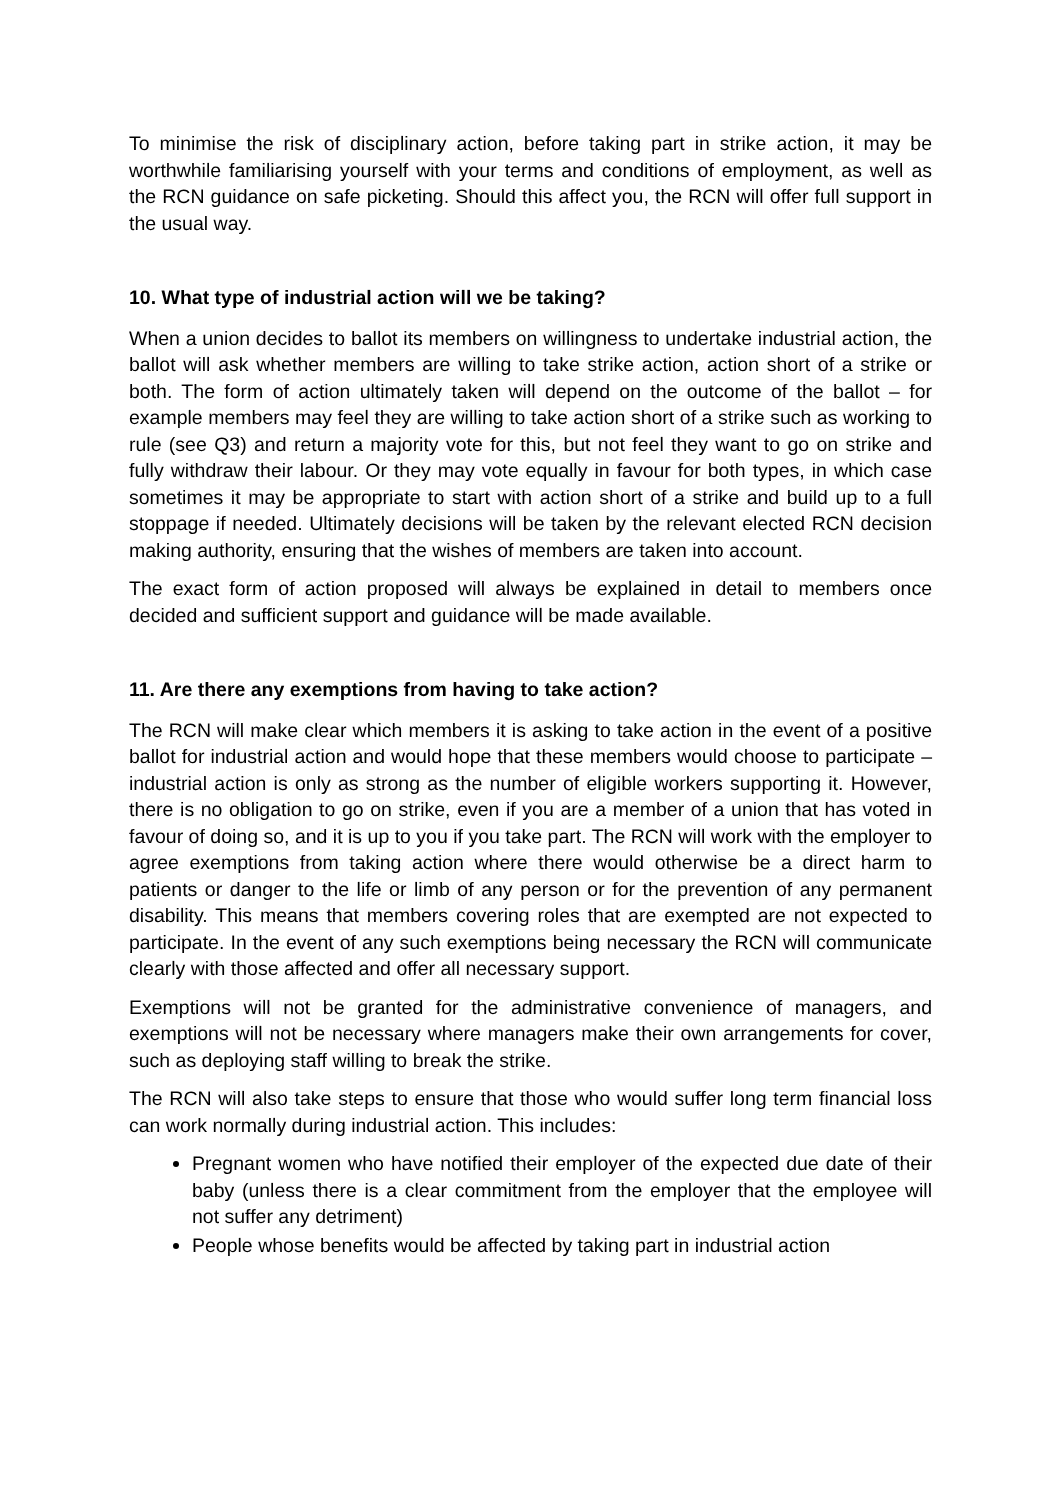To minimise the risk of disciplinary action, before taking part in strike action, it may be worthwhile familiarising yourself with your terms and conditions of employment, as well as the RCN guidance on safe picketing. Should this affect you, the RCN will offer full support in the usual way.
10. What type of industrial action will we be taking?
When a union decides to ballot its members on willingness to undertake industrial action, the ballot will ask whether members are willing to take strike action, action short of a strike or both. The form of action ultimately taken will depend on the outcome of the ballot – for example members may feel they are willing to take action short of a strike such as working to rule (see Q3) and return a majority vote for this, but not feel they want to go on strike and fully withdraw their labour. Or they may vote equally in favour for both types, in which case sometimes it may be appropriate to start with action short of a strike and build up to a full stoppage if needed. Ultimately decisions will be taken by the relevant elected RCN decision making authority, ensuring that the wishes of members are taken into account.
The exact form of action proposed will always be explained in detail to members once decided and sufficient support and guidance will be made available.
11. Are there any exemptions from having to take action?
The RCN will make clear which members it is asking to take action in the event of a positive ballot for industrial action and would hope that these members would choose to participate – industrial action is only as strong as the number of eligible workers supporting it. However, there is no obligation to go on strike, even if you are a member of a union that has voted in favour of doing so, and it is up to you if you take part. The RCN will work with the employer to agree exemptions from taking action where there would otherwise be a direct harm to patients or danger to the life or limb of any person or for the prevention of any permanent disability. This means that members covering roles that are exempted are not expected to participate. In the event of any such exemptions being necessary the RCN will communicate clearly with those affected and offer all necessary support.
Exemptions will not be granted for the administrative convenience of managers, and exemptions will not be necessary where managers make their own arrangements for cover, such as deploying staff willing to break the strike.
The RCN will also take steps to ensure that those who would suffer long term financial loss can work normally during industrial action. This includes:
Pregnant women who have notified their employer of the expected due date of their baby (unless there is a clear commitment from the employer that the employee will not suffer any detriment)
People whose benefits would be affected by taking part in industrial action